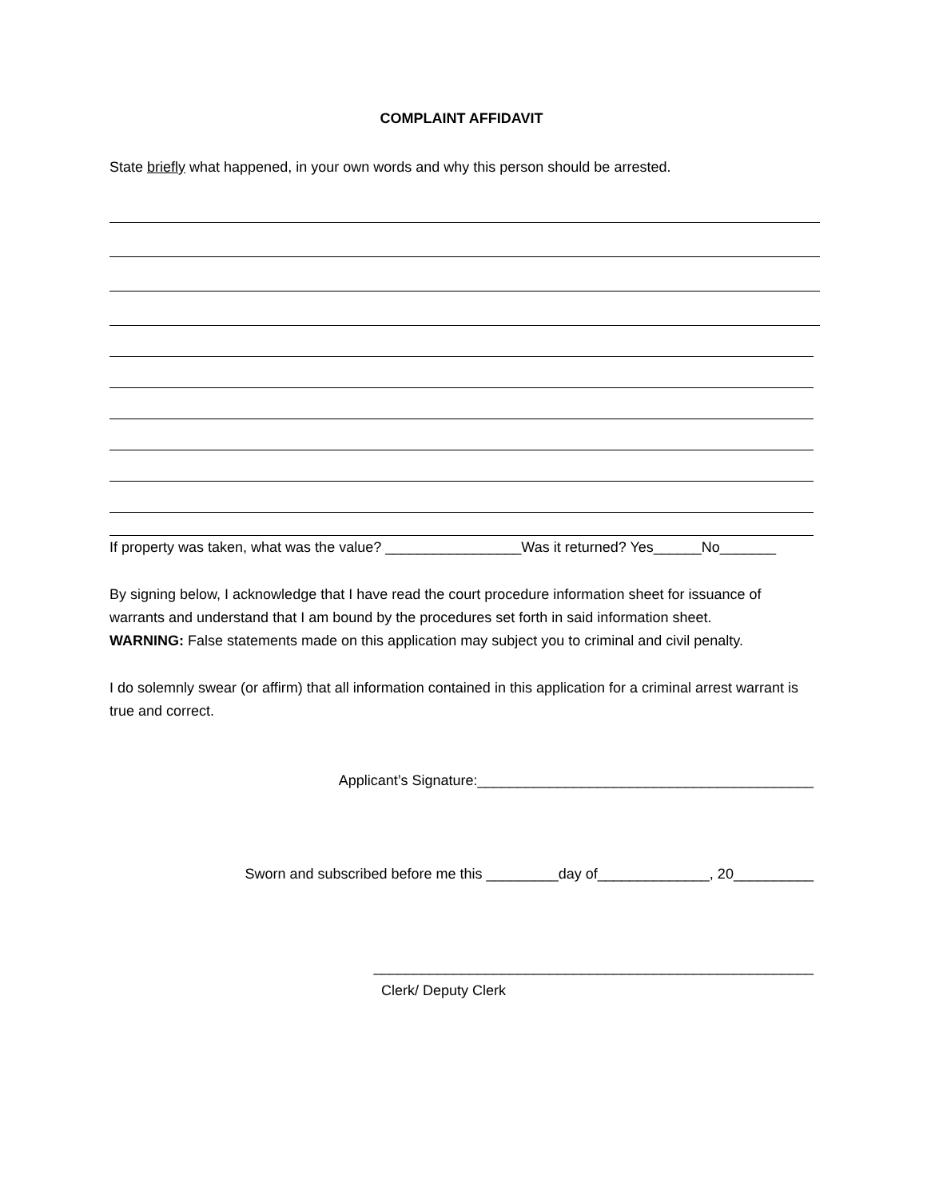COMPLAINT AFFIDAVIT
State briefly what happened, in your own words and why this person should be arrested.
If property was taken, what was the value? _________________Was it returned? Yes______No_______
By signing below, I acknowledge that I have read the court procedure information sheet for issuance of warrants and understand that I am bound by the procedures set forth in said information sheet.
WARNING: False statements made on this application may subject you to criminal and civil penalty.
I do solemnly swear (or affirm) that all information contained in this application for a criminal arrest warrant is true and correct.
Applicant’s Signature:__________________________________________
Sworn and subscribed before me this _________day of______________, 20__________
_______________________________________________________
Clerk/ Deputy Clerk